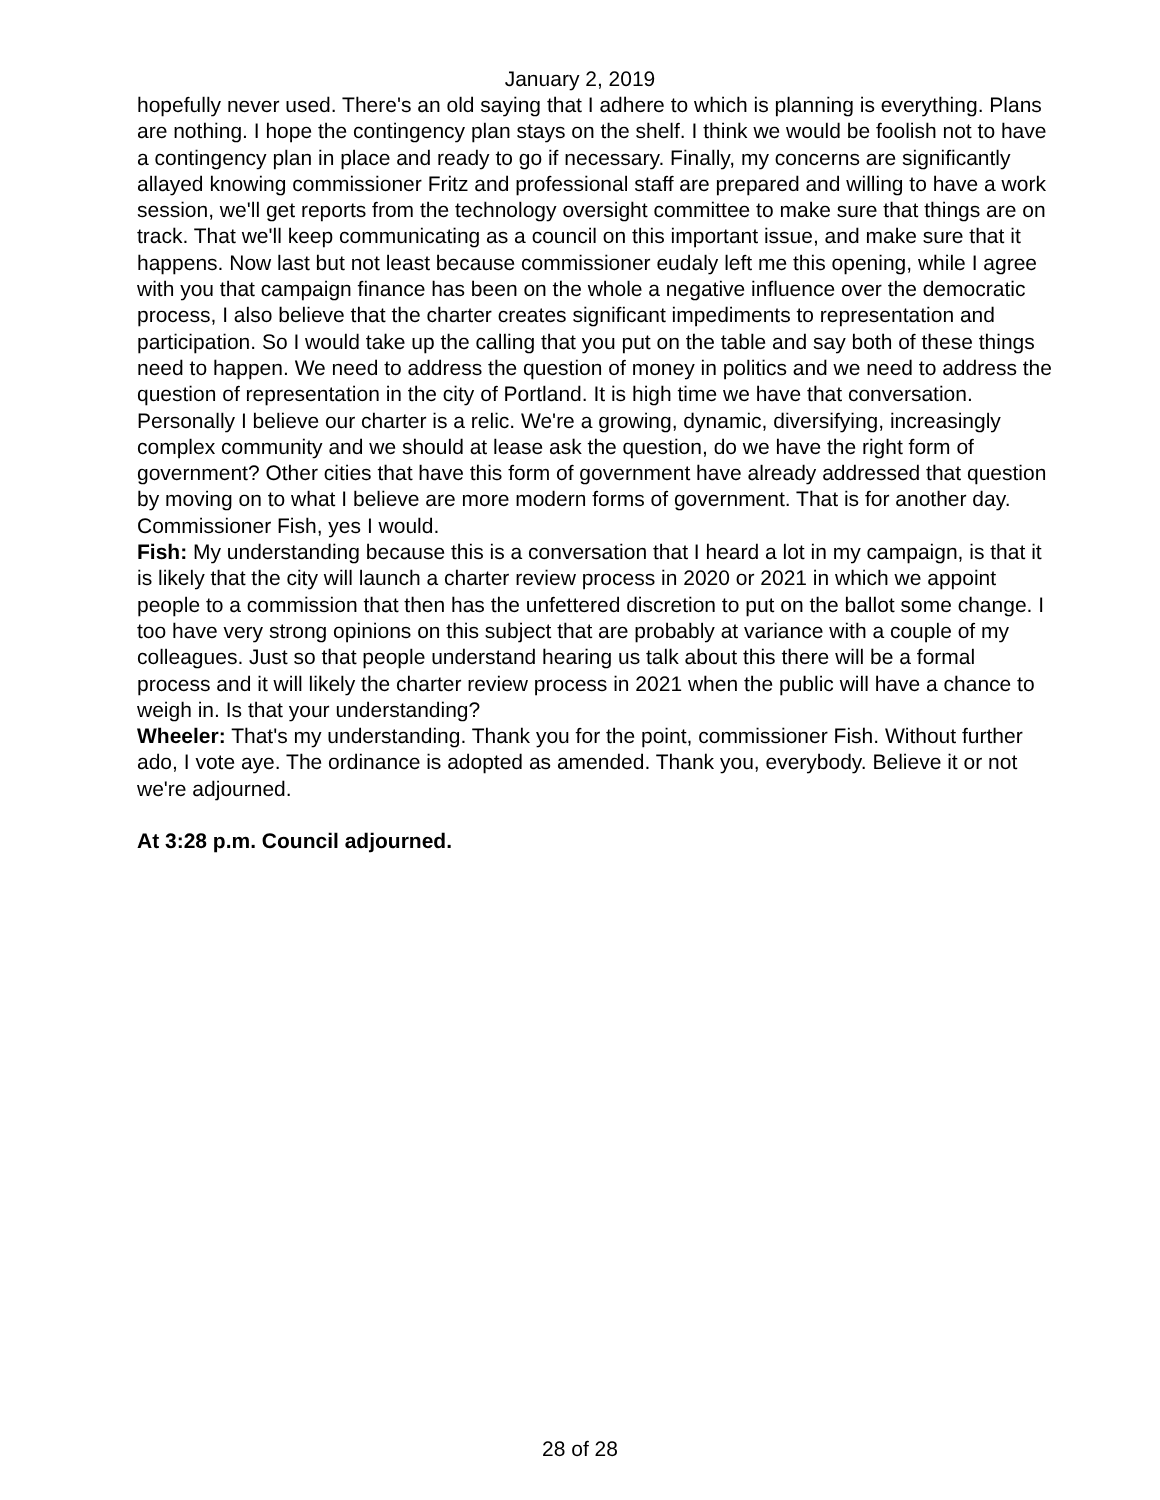January 2, 2019
hopefully never used. There's an old saying that I adhere to which is planning is everything. Plans are nothing. I hope the contingency plan stays on the shelf. I think we would be foolish not to have a contingency plan in place and ready to go if necessary. Finally, my concerns are significantly allayed knowing commissioner Fritz and professional staff are prepared and willing to have a work session, we'll get reports from the technology oversight committee to make sure that things are on track. That we'll keep communicating as a council on this important issue, and make sure that it happens. Now last but not least because commissioner eudaly left me this opening, while I agree with you that campaign finance has been on the whole a negative influence over the democratic process, I also believe that the charter creates significant impediments to representation and participation. So I would take up the calling that you put on the table and say both of these things need to happen. We need to address the question of money in politics and we need to address the question of representation in the city of Portland. It is high time we have that conversation. Personally I believe our charter is a relic. We're a growing, dynamic, diversifying, increasingly complex community and we should at lease ask the question, do we have the right form of government? Other cities that have this form of government have already addressed that question by moving on to what I believe are more modern forms of government. That is for another day. Commissioner Fish, yes I would.
Fish: My understanding because this is a conversation that I heard a lot in my campaign, is that it is likely that the city will launch a charter review process in 2020 or 2021 in which we appoint people to a commission that then has the unfettered discretion to put on the ballot some change. I too have very strong opinions on this subject that are probably at variance with a couple of my colleagues. Just so that people understand hearing us talk about this there will be a formal process and it will likely the charter review process in 2021 when the public will have a chance to weigh in. Is that your understanding?
Wheeler: That's my understanding. Thank you for the point, commissioner Fish. Without further ado, I vote aye. The ordinance is adopted as amended. Thank you, everybody. Believe it or not we're adjourned.
At 3:28 p.m. Council adjourned.
28 of 28